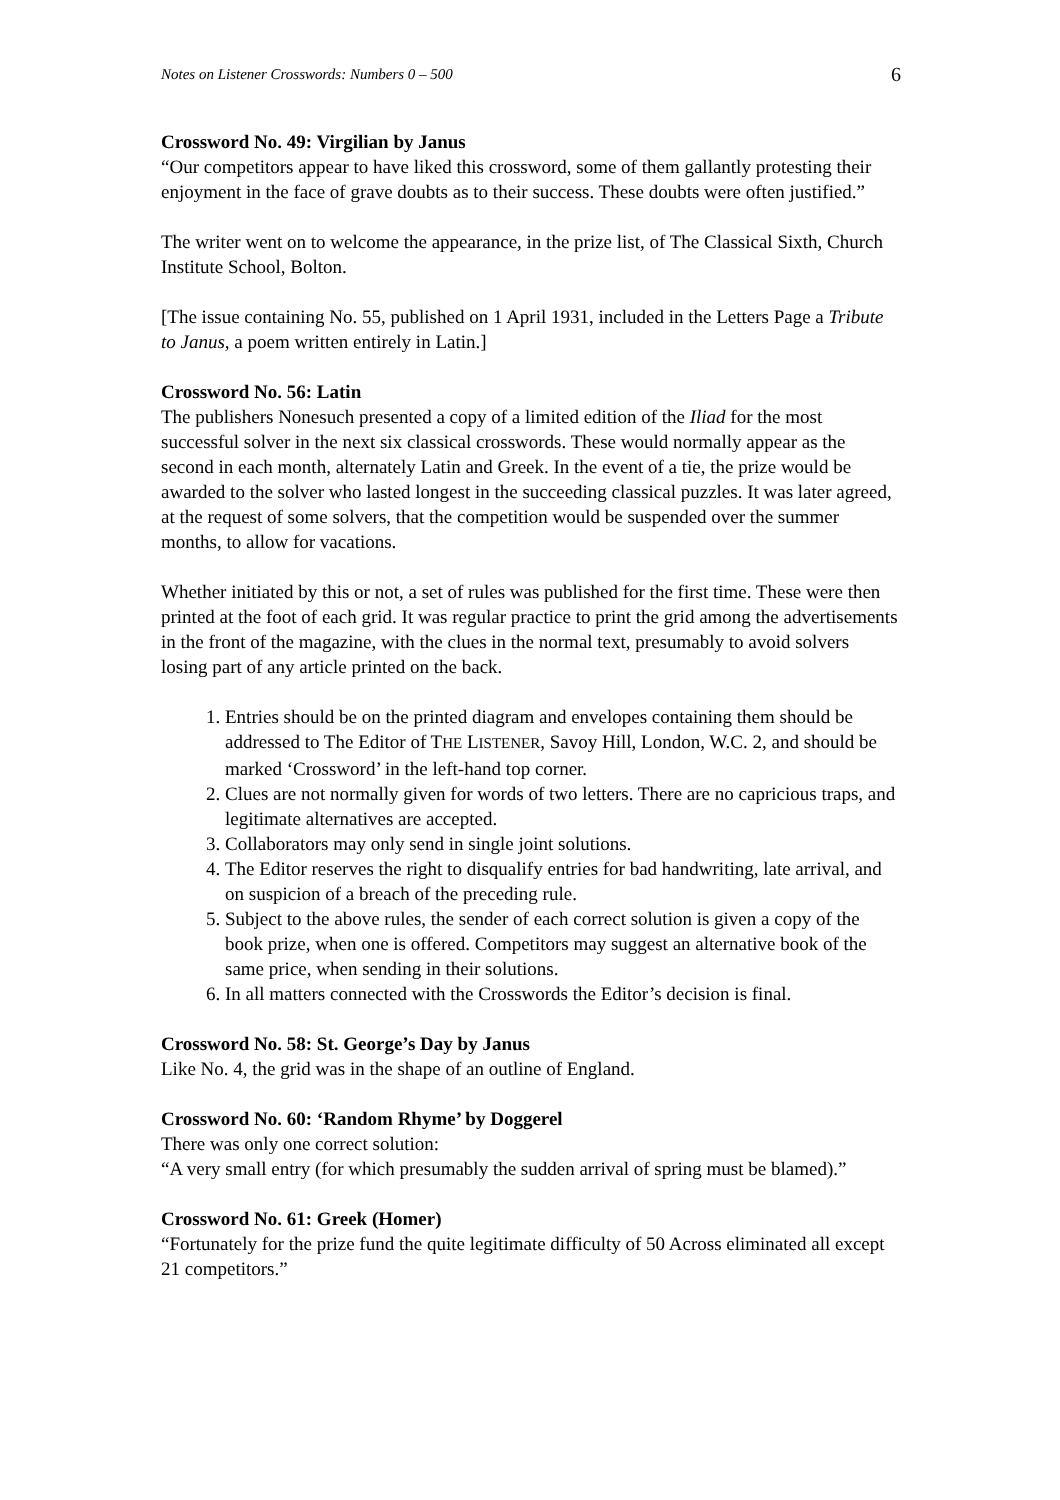Notes on Listener Crosswords: Numbers 0 – 500 6
Crossword No. 49: Virgilian by Janus
“Our competitors appear to have liked this crossword, some of them gallantly protesting their enjoyment in the face of grave doubts as to their success. These doubts were often justified.”
The writer went on to welcome the appearance, in the prize list, of The Classical Sixth, Church Institute School, Bolton.
[The issue containing No. 55, published on 1 April 1931, included in the Letters Page a Tribute to Janus, a poem written entirely in Latin.]
Crossword No. 56: Latin
The publishers Nonesuch presented a copy of a limited edition of the Iliad for the most successful solver in the next six classical crosswords. These would normally appear as the second in each month, alternately Latin and Greek. In the event of a tie, the prize would be awarded to the solver who lasted longest in the succeeding classical puzzles. It was later agreed, at the request of some solvers, that the competition would be suspended over the summer months, to allow for vacations.
Whether initiated by this or not, a set of rules was published for the first time. These were then printed at the foot of each grid. It was regular practice to print the grid among the advertisements in the front of the magazine, with the clues in the normal text, presumably to avoid solvers losing part of any article printed on the back.
1. Entries should be on the printed diagram and envelopes containing them should be addressed to The Editor of THE LISTENER, Savoy Hill, London, W.C. 2, and should be marked ‘Crossword’ in the left-hand top corner.
2. Clues are not normally given for words of two letters. There are no capricious traps, and legitimate alternatives are accepted.
3. Collaborators may only send in single joint solutions.
4. The Editor reserves the right to disqualify entries for bad handwriting, late arrival, and on suspicion of a breach of the preceding rule.
5. Subject to the above rules, the sender of each correct solution is given a copy of the book prize, when one is offered. Competitors may suggest an alternative book of the same price, when sending in their solutions.
6. In all matters connected with the Crosswords the Editor’s decision is final.
Crossword No. 58: St. George’s Day by Janus
Like No. 4, the grid was in the shape of an outline of England.
Crossword No. 60: ‘Random Rhyme’ by Doggerel
There was only one correct solution:
“A very small entry (for which presumably the sudden arrival of spring must be blamed).”
Crossword No. 61: Greek (Homer)
“Fortunately for the prize fund the quite legitimate difficulty of 50 Across eliminated all except 21 competitors.”